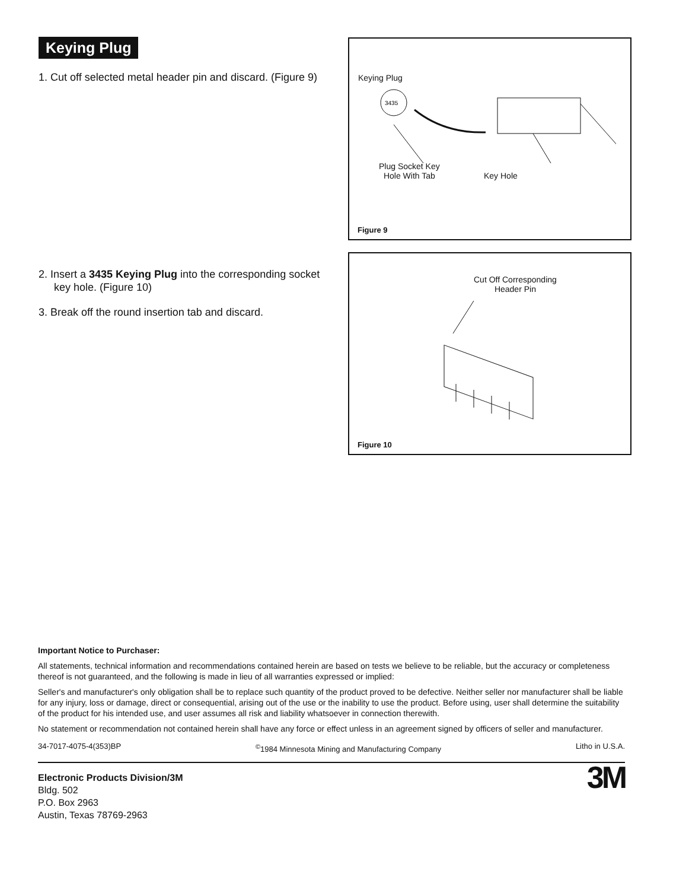Keying Plug
1. Cut off selected metal header pin and discard. (Figure 9)
2. Insert a 3435 Keying Plug into the corresponding socket key hole. (Figure 10)
3. Break off the round insertion tab and discard.
Keying Plug
3435
Plug Socket Key
Hole With Tab
Key Hole
Figure 9
Cut Off Corresponding
Header Pin
Figure 10
Important Notice to Purchaser:
All statements, technical information and recommendations contained herein are based on tests we believe to be reliable, but the accuracy or completeness thereof is not guaranteed, and the following is made in lieu of all warranties expressed or implied:
Seller's and manufacturer's only obligation shall be to replace such quantity of the product proved to be defective. Neither seller nor manufacturer shall be liable for any injury, loss or damage, direct or consequential, arising out of the use or the inability to use the product. Before using, user shall determine the suitability of the product for his intended use, and user assumes all risk and liability whatsoever in connection therewith.
No statement or recommendation not contained herein shall have any force or effect unless in an agreement signed by officers of seller and manufacturer.
34-7017-4075-4(353)BP<sup>©</sup>1984 Minnesota Mining and Manufacturing Company Litho in U.S.A.
Electronic Products Division/3M
Bldg. 502
P.O. Box 2963
Austin, Texas 78769-2963
3M